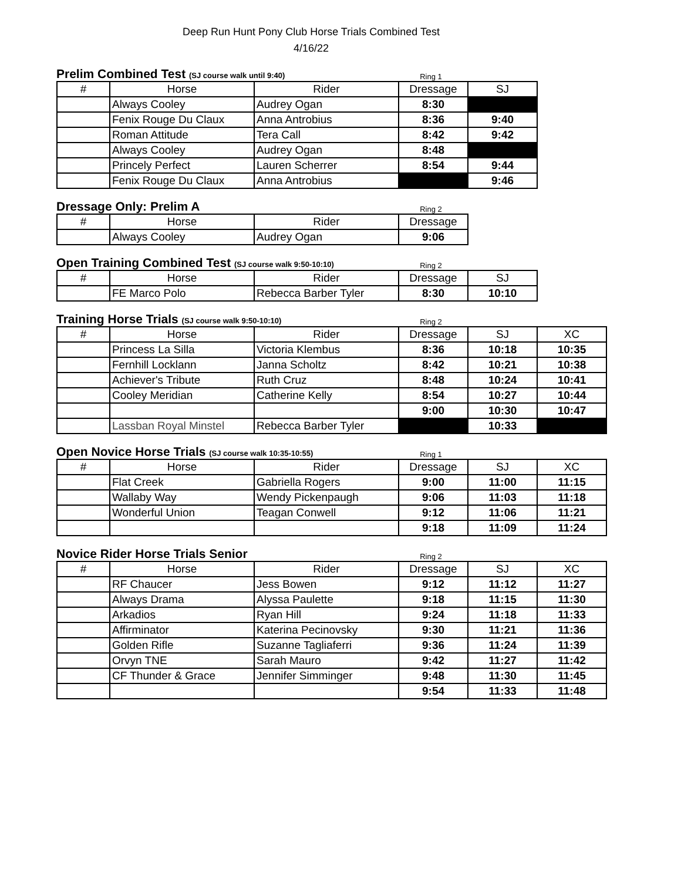Deep Run Hunt Pony Club Horse Trials Combined Test
4/16/22
Prelim Combined Test (SJ course walk until 9:40)
Ring 1
| # | Horse | Rider | Dressage | SJ |
| --- | --- | --- | --- | --- |
| | Always Cooley | Audrey Ogan | 8:30 | |
| | Fenix Rouge Du Claux | Anna Antrobius | 8:36 | 9:40 |
| | Roman Attitude | Tera Call | 8:42 | 9:42 |
| | Always Cooley | Audrey Ogan | 8:48 | |
| | Princely Perfect | Lauren Scherrer | 8:54 | 9:44 |
| | Fenix Rouge Du Claux | Anna Antrobius | | 9:46 |
Dressage Only: Prelim A
Ring 2
| # | Horse | Rider | Dressage |
| --- | --- | --- | --- |
| | Always Cooley | Audrey Ogan | 9:06 |
Open Training Combined Test (SJ course walk 9:50-10:10)
Ring 2
| # | Horse | Rider | Dressage | SJ |
| --- | --- | --- | --- | --- |
| | FE Marco Polo | Rebecca Barber Tyler | 8:30 | 10:10 |
Training Horse Trials (SJ course walk 9:50-10:10)
Ring 2
| # | Horse | Rider | Dressage | SJ | XC |
| --- | --- | --- | --- | --- | --- |
| | Princess La Silla | Victoria Klembus | 8:36 | 10:18 | 10:35 |
| | Fernhill Locklann | Janna Scholtz | 8:42 | 10:21 | 10:38 |
| | Achiever's Tribute | Ruth Cruz | 8:48 | 10:24 | 10:41 |
| | Cooley Meridian | Catherine Kelly | 8:54 | 10:27 | 10:44 |
| | | | 9:00 | 10:30 | 10:47 |
| | Lassban Royal Minstel | Rebecca Barber Tyler | | 10:33 | |
Open Novice Horse Trials (SJ course walk 10:35-10:55)
Ring 1
| # | Horse | Rider | Dressage | SJ | XC |
| --- | --- | --- | --- | --- | --- |
| | Flat Creek | Gabriella Rogers | 9:00 | 11:00 | 11:15 |
| | Wallaby Way | Wendy Pickenpaugh | 9:06 | 11:03 | 11:18 |
| | Wonderful Union | Teagan Conwell | 9:12 | 11:06 | 11:21 |
| | | | 9:18 | 11:09 | 11:24 |
Novice Rider Horse Trials Senior
Ring 2
| # | Horse | Rider | Dressage | SJ | XC |
| --- | --- | --- | --- | --- | --- |
| | RF Chaucer | Jess Bowen | 9:12 | 11:12 | 11:27 |
| | Always Drama | Alyssa Paulette | 9:18 | 11:15 | 11:30 |
| | Arkadios | Ryan Hill | 9:24 | 11:18 | 11:33 |
| | Affirminator | Katerina Pecinovsky | 9:30 | 11:21 | 11:36 |
| | Golden Rifle | Suzanne Tagliaferri | 9:36 | 11:24 | 11:39 |
| | Orvyn TNE | Sarah Mauro | 9:42 | 11:27 | 11:42 |
| | CF Thunder & Grace | Jennifer Simminger | 9:48 | 11:30 | 11:45 |
| | | | 9:54 | 11:33 | 11:48 |